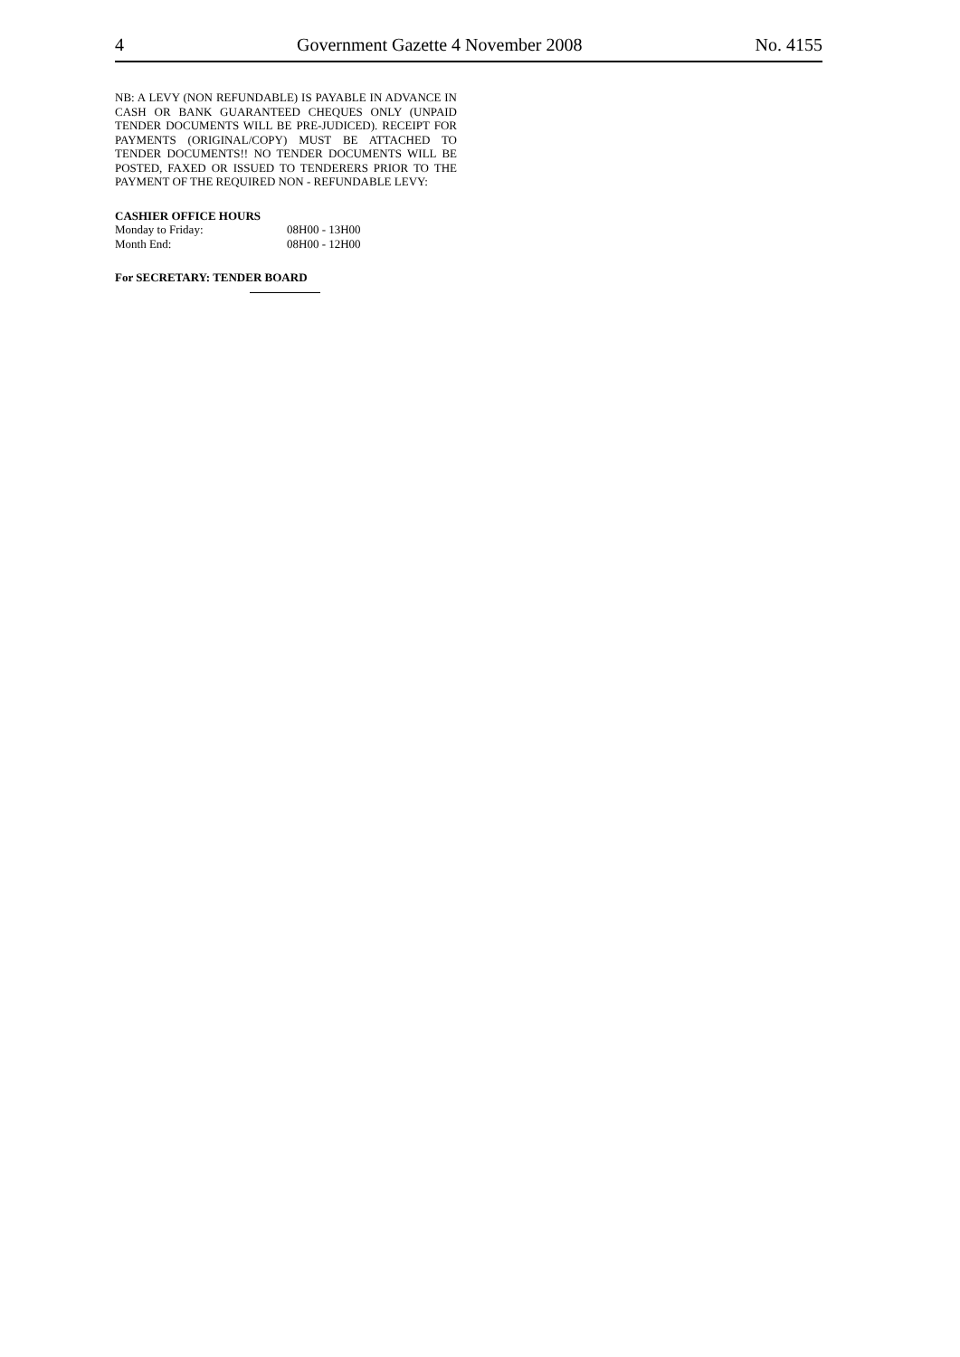4 Government Gazette 4 November 2008 No. 4155
NB: A LEVY (NON REFUNDABLE) IS PAYABLE IN ADVANCE IN CASH OR BANK GUARANTEED CHEQUES ONLY (UNPAID TENDER DOCUMENTS WILL BE PRE-JUDICED). RECEIPT FOR PAYMENTS (ORIGINAL/COPY) MUST BE ATTACHED TO TENDER DOCUMENTS!! NO TENDER DOCUMENTS WILL BE POSTED, FAXED OR ISSUED TO TENDERERS PRIOR TO THE PAYMENT OF THE REQUIRED NON - REFUNDABLE LEVY:
CASHIER OFFICE HOURS
Monday to Friday: 08H00 - 13H00
Month End: 08H00 - 12H00
For SECRETARY: TENDER BOARD